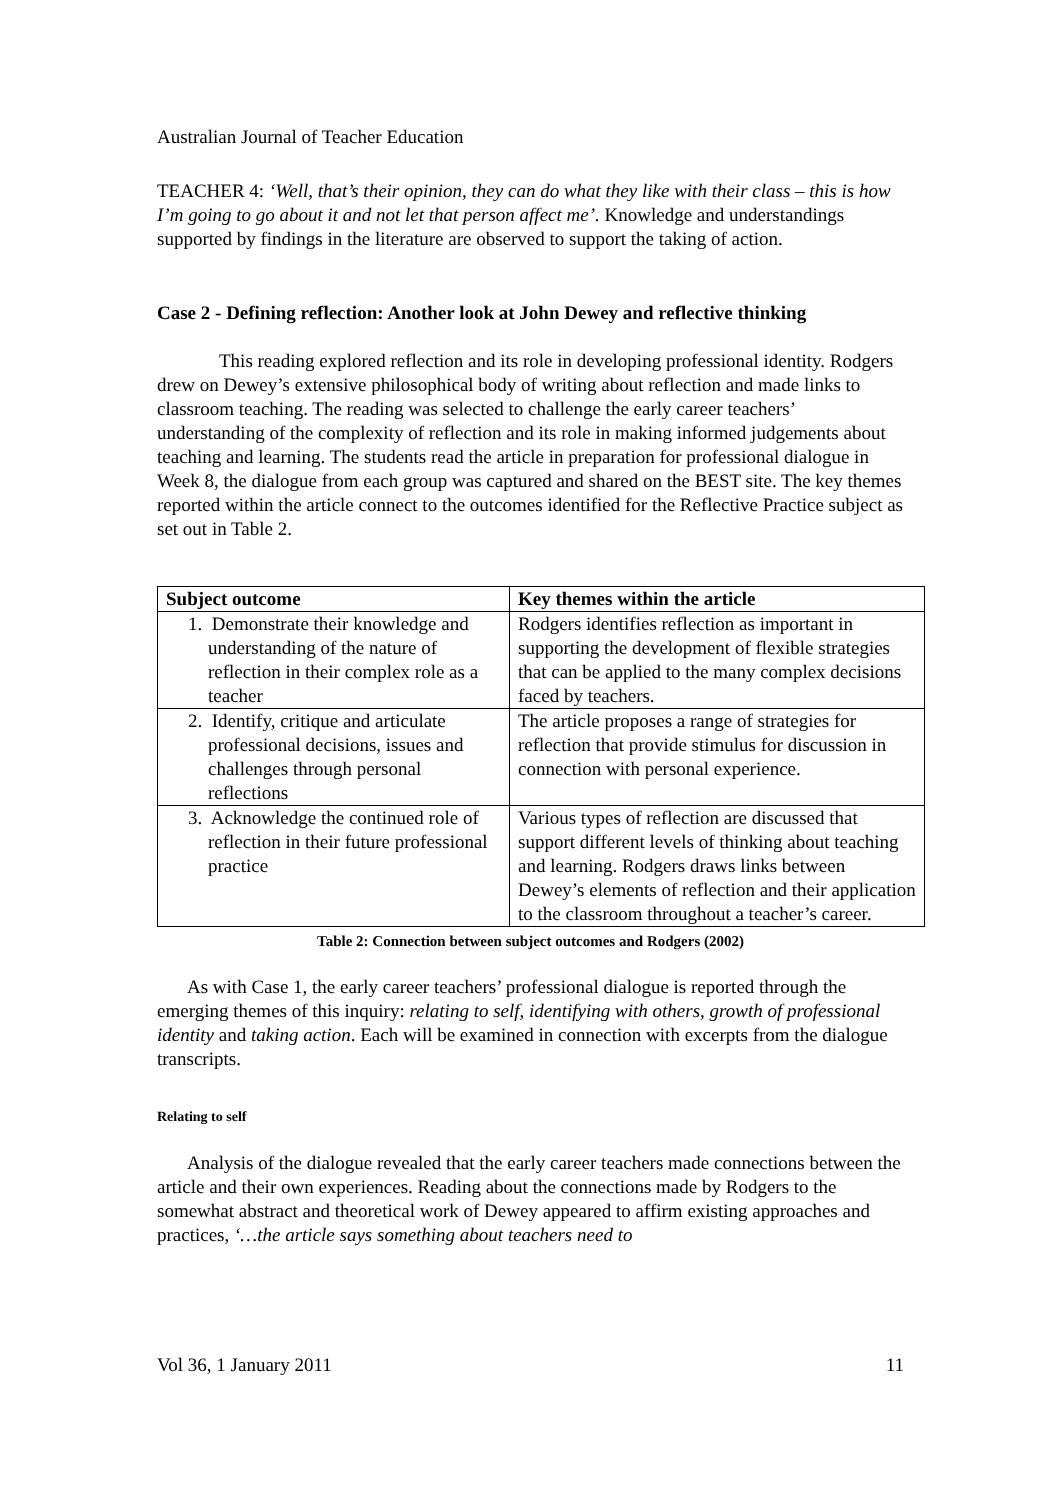Australian Journal of Teacher Education
TEACHER 4: ‘Well, that’s their opinion, they can do what they like with their class – this is how I’m going to go about it and not let that person affect me’. Knowledge and understandings supported by findings in the literature are observed to support the taking of action.
Case 2 - Defining reflection: Another look at John Dewey and reflective thinking
This reading explored reflection and its role in developing professional identity. Rodgers drew on Dewey’s extensive philosophical body of writing about reflection and made links to classroom teaching. The reading was selected to challenge the early career teachers’ understanding of the complexity of reflection and its role in making informed judgements about teaching and learning. The students read the article in preparation for professional dialogue in Week 8, the dialogue from each group was captured and shared on the BEST site. The key themes reported within the article connect to the outcomes identified for the Reflective Practice subject as set out in Table 2.
| Subject outcome | Key themes within the article |
| --- | --- |
| 1. Demonstrate their knowledge and understanding of the nature of reflection in their complex role as a teacher | Rodgers identifies reflection as important in supporting the development of flexible strategies that can be applied to the many complex decisions faced by teachers. |
| 2. Identify, critique and articulate professional decisions, issues and challenges through personal reflections | The article proposes a range of strategies for reflection that provide stimulus for discussion in connection with personal experience. |
| 3. Acknowledge the continued role of reflection in their future professional practice | Various types of reflection are discussed that support different levels of thinking about teaching and learning. Rodgers draws links between Dewey’s elements of reflection and their application to the classroom throughout a teacher’s career. |
Table 2: Connection between subject outcomes and Rodgers (2002)
As with Case 1, the early career teachers’ professional dialogue is reported through the emerging themes of this inquiry: relating to self, identifying with others, growth of professional identity and taking action. Each will be examined in connection with excerpts from the dialogue transcripts.
Relating to self
Analysis of the dialogue revealed that the early career teachers made connections between the article and their own experiences. Reading about the connections made by Rodgers to the somewhat abstract and theoretical work of Dewey appeared to affirm existing approaches and practices, ‘…the article says something about teachers need to
Vol 36, 1 January 2011 11